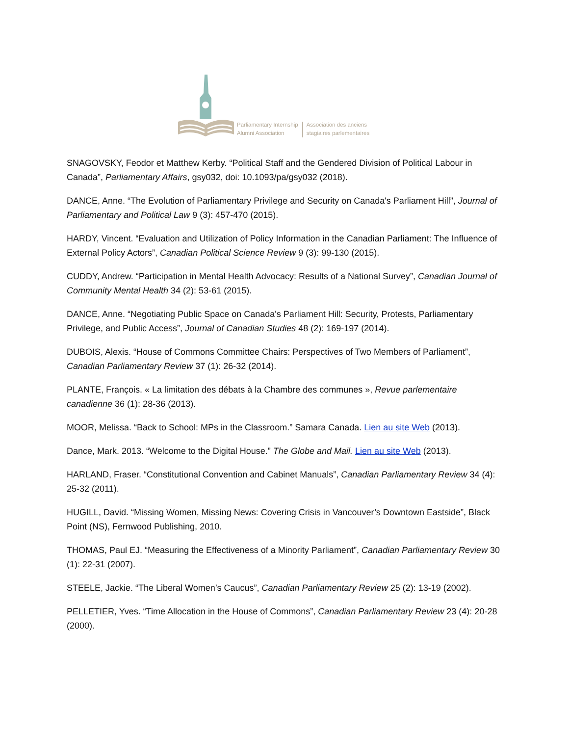Parliamentary Internship
Alumni Association
Association des anciens
stagiaires parlementaires
SNAGOVSKY, Feodor et Matthew Kerby. “Political Staff and the Gendered Division of Political Labour in Canada”, Parliamentary Affairs, gsy032, doi: 10.1093/pa/gsy032 (2018).
DANCE, Anne. “The Evolution of Parliamentary Privilege and Security on Canada's Parliament Hill”, Journal of Parliamentary and Political Law 9 (3): 457-470 (2015).
HARDY, Vincent. “Evaluation and Utilization of Policy Information in the Canadian Parliament: The Influence of External Policy Actors”, Canadian Political Science Review 9 (3): 99-130 (2015).
CUDDY, Andrew. “Participation in Mental Health Advocacy: Results of a National Survey”, Canadian Journal of Community Mental Health 34 (2): 53-61 (2015).
DANCE, Anne. “Negotiating Public Space on Canada's Parliament Hill: Security, Protests, Parliamentary Privilege, and Public Access”, Journal of Canadian Studies 48 (2): 169-197 (2014).
DUBOIS, Alexis. “House of Commons Committee Chairs: Perspectives of Two Members of Parliament”, Canadian Parliamentary Review 37 (1): 26-32 (2014).
PLANTE, François. « La limitation des débats à la Chambre des communes », Revue parlementaire canadienne 36 (1): 28-36 (2013).
MOOR, Melissa. “Back to School: MPs in the Classroom.” Samara Canada. Lien au site Web (2013).
Dance, Mark. 2013. “Welcome to the Digital House.” The Globe and Mail. Lien au site Web (2013).
HARLAND, Fraser. “Constitutional Convention and Cabinet Manuals”, Canadian Parliamentary Review 34 (4): 25-32 (2011).
HUGILL, David. “Missing Women, Missing News: Covering Crisis in Vancouver’s Downtown Eastside”, Black Point (NS), Fernwood Publishing, 2010.
THOMAS, Paul EJ. “Measuring the Effectiveness of a Minority Parliament”, Canadian Parliamentary Review 30 (1): 22-31 (2007).
STEELE, Jackie. “The Liberal Women’s Caucus”, Canadian Parliamentary Review 25 (2): 13-19 (2002).
PELLETIER, Yves. “Time Allocation in the House of Commons”, Canadian Parliamentary Review 23 (4): 20-28 (2000).